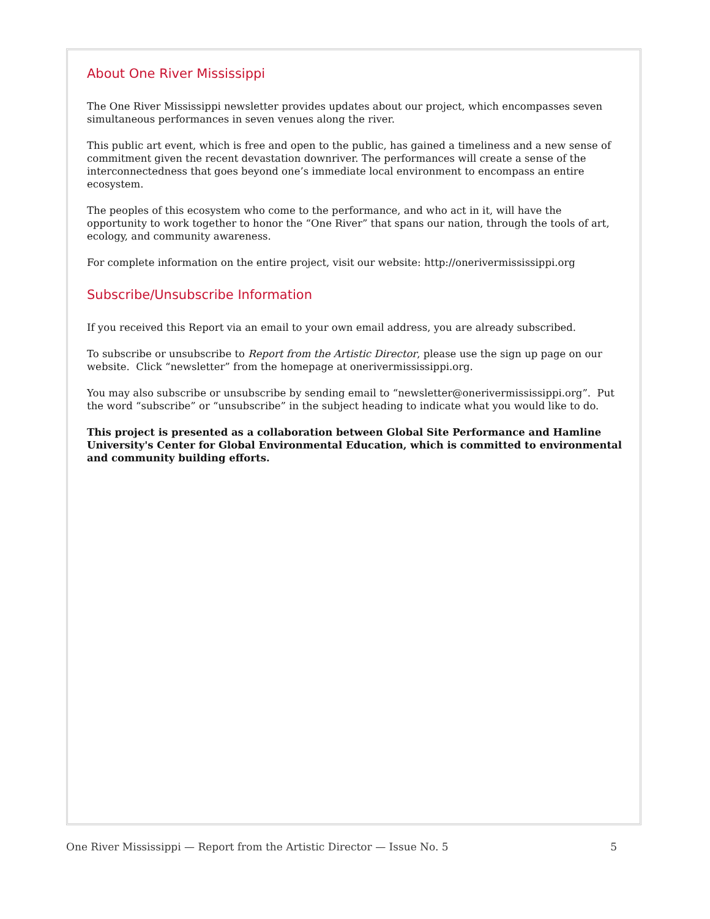About One River Mississippi
The One River Mississippi newsletter provides updates about our project, which encompasses seven simultaneous performances in seven venues along the river.
This public art event, which is free and open to the public, has gained a timeliness and a new sense of commitment given the recent devastation downriver. The performances will create a sense of the interconnectedness that goes beyond one’s immediate local environment to encompass an entire ecosystem.
The peoples of this ecosystem who come to the performance, and who act in it, will have the opportunity to work together to honor the “One River” that spans our nation, through the tools of art, ecology, and community awareness.
For complete information on the entire project, visit our website: http://onerivermississippi.org
Subscribe/Unsubscribe Information
If you received this Report via an email to your own email address, you are already subscribed.
To subscribe or unsubscribe to Report from the Artistic Director, please use the sign up page on our website. Click “newsletter” from the homepage at onerivermississippi.org.
You may also subscribe or unsubscribe by sending email to “newsletter@onerivermississippi.org”. Put the word “subscribe” or “unsubscribe” in the subject heading to indicate what you would like to do.
This project is presented as a collaboration between Global Site Performance and Hamline University's Center for Global Environmental Education, which is committed to environmental and community building efforts.
One River Mississippi — Report from the Artistic Director — Issue No. 5 5